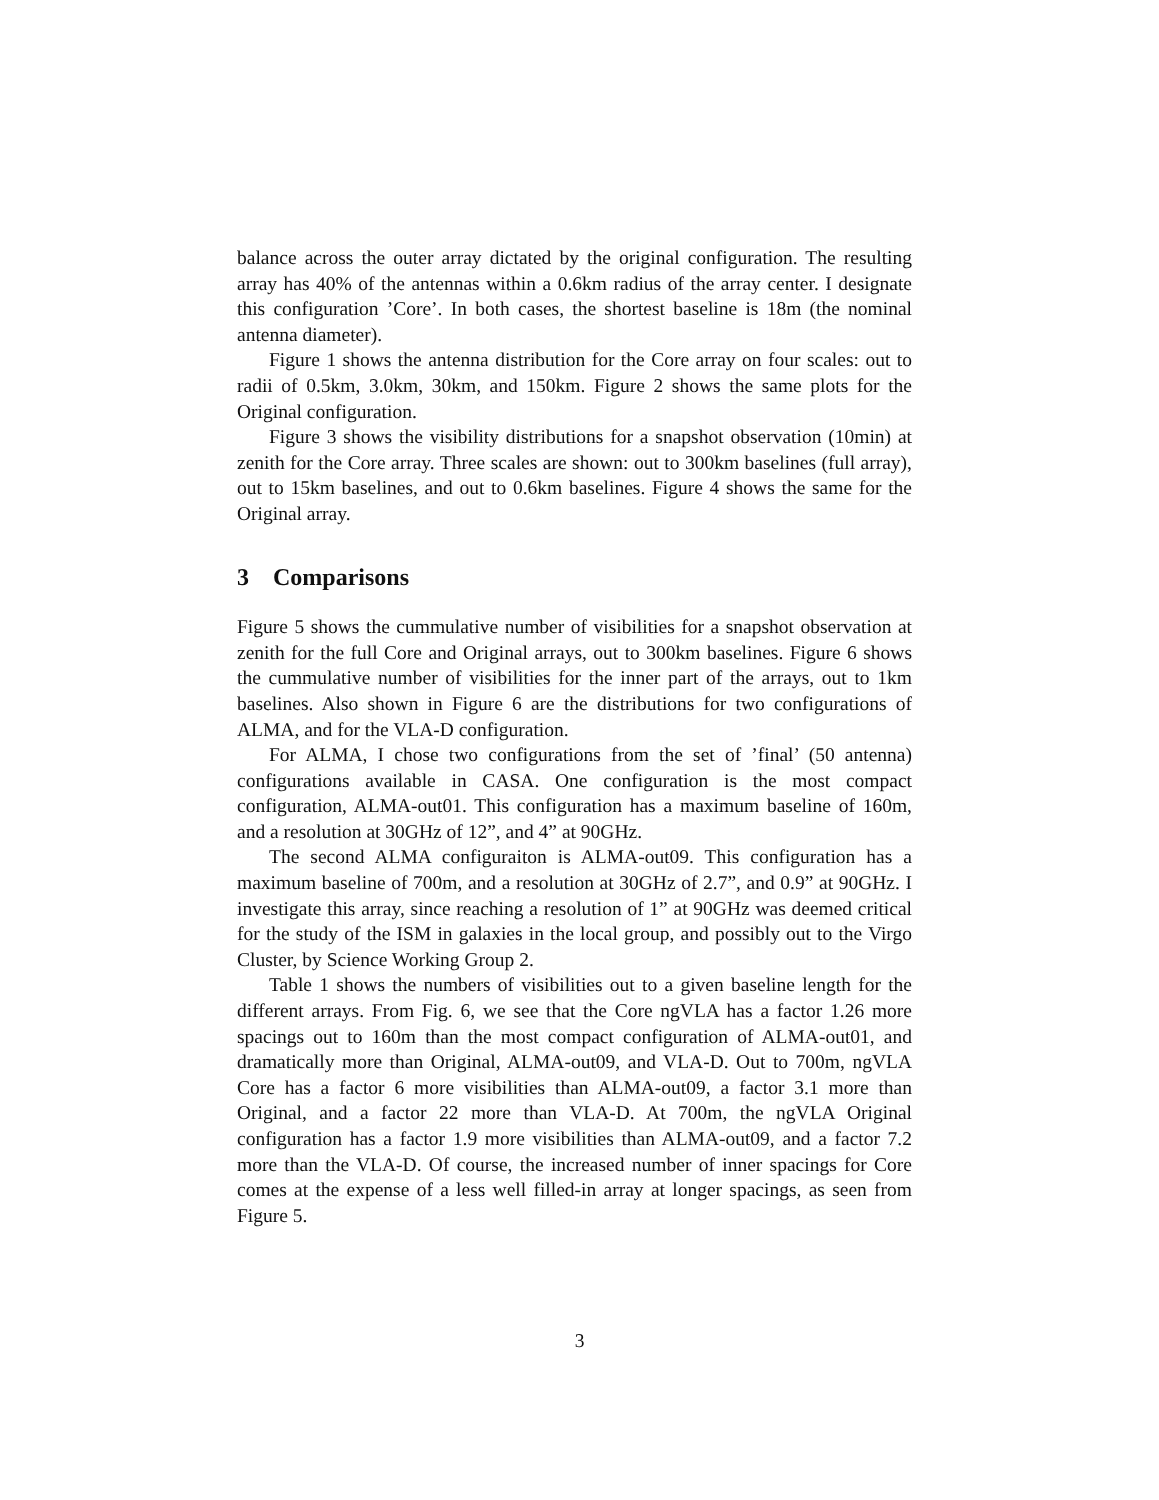balance across the outer array dictated by the original configuration. The resulting array has 40% of the antennas within a 0.6km radius of the array center. I designate this configuration ’Core’. In both cases, the shortest baseline is 18m (the nominal antenna diameter).
Figure 1 shows the antenna distribution for the Core array on four scales: out to radii of 0.5km, 3.0km, 30km, and 150km. Figure 2 shows the same plots for the Original configuration.
Figure 3 shows the visibility distributions for a snapshot observation (10min) at zenith for the Core array. Three scales are shown: out to 300km baselines (full array), out to 15km baselines, and out to 0.6km baselines. Figure 4 shows the same for the Original array.
3 Comparisons
Figure 5 shows the cummulative number of visibilities for a snapshot observation at zenith for the full Core and Original arrays, out to 300km baselines. Figure 6 shows the cummulative number of visibilities for the inner part of the arrays, out to 1km baselines. Also shown in Figure 6 are the distributions for two configurations of ALMA, and for the VLA-D configuration.
For ALMA, I chose two configurations from the set of ’final’ (50 antenna) configurations available in CASA. One configuration is the most compact configuration, ALMA-out01. This configuration has a maximum baseline of 160m, and a resolution at 30GHz of 12”, and 4” at 90GHz.
The second ALMA configuraiton is ALMA-out09. This configuration has a maximum baseline of 700m, and a resolution at 30GHz of 2.7”, and 0.9” at 90GHz. I investigate this array, since reaching a resolution of 1” at 90GHz was deemed critical for the study of the ISM in galaxies in the local group, and possibly out to the Virgo Cluster, by Science Working Group 2.
Table 1 shows the numbers of visibilities out to a given baseline length for the different arrays. From Fig. 6, we see that the Core ngVLA has a factor 1.26 more spacings out to 160m than the most compact configuration of ALMA-out01, and dramatically more than Original, ALMA-out09, and VLA-D. Out to 700m, ngVLA Core has a factor 6 more visibilities than ALMA-out09, a factor 3.1 more than Original, and a factor 22 more than VLA-D. At 700m, the ngVLA Original configuration has a factor 1.9 more visibilities than ALMA-out09, and a factor 7.2 more than the VLA-D. Of course, the increased number of inner spacings for Core comes at the expense of a less well filled-in array at longer spacings, as seen from Figure 5.
3